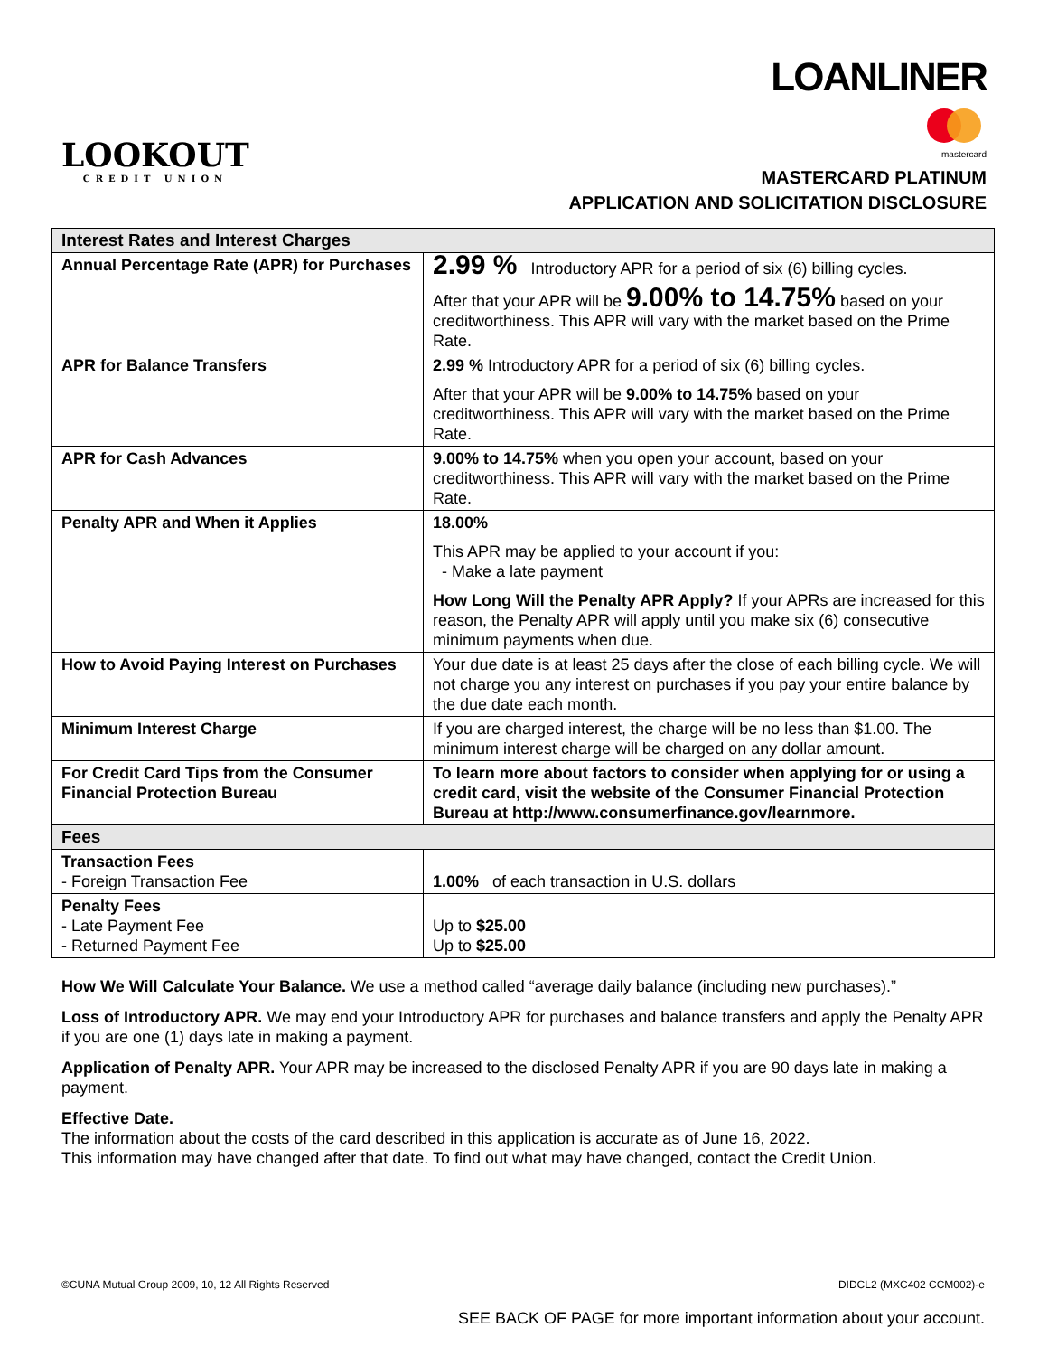LOOKOUT
CREDIT UNION
LOANLINER
mastercard
MASTERCARD PLATINUM
APPLICATION AND SOLICITATION DISCLOSURE
| Interest Rates and Interest Charges | |
| --- | --- |
| Annual Percentage Rate (APR) for Purchases | 2.99 % Introductory APR for a period of six (6) billing cycles. After that your APR will be 9.00% to 14.75% based on your creditworthiness. This APR will vary with the market based on the Prime Rate. |
| APR for Balance Transfers | 2.99 % Introductory APR for a period of six (6) billing cycles. After that your APR will be 9.00% to 14.75% based on your creditworthiness. This APR will vary with the market based on the Prime Rate. |
| APR for Cash Advances | 9.00% to 14.75% when you open your account, based on your creditworthiness. This APR will vary with the market based on the Prime Rate. |
| Penalty APR and When it Applies | 18.00% This APR may be applied to your account if you: - Make a late payment How Long Will the Penalty APR Apply? If your APRs are increased for this reason, the Penalty APR will apply until you make six (6) consecutive minimum payments when due. |
| How to Avoid Paying Interest on Purchases | Your due date is at least 25 days after the close of each billing cycle. We will not charge you any interest on purchases if you pay your entire balance by the due date each month. |
| Minimum Interest Charge | If you are charged interest, the charge will be no less than $1.00. The minimum interest charge will be charged on any dollar amount. |
| For Credit Card Tips from the Consumer Financial Protection Bureau | To learn more about factors to consider when applying for or using a credit card, visit the website of the Consumer Financial Protection Bureau at http://www.consumerfinance.gov/learnmore. |
| Fees | |
| Transaction Fees - Foreign Transaction Fee | 1.00% of each transaction in U.S. dollars |
| Penalty Fees - Late Payment Fee - Returned Payment Fee | Up to $25.00 Up to $25.00 |
How We Will Calculate Your Balance. We use a method called “average daily balance (including new purchases).”
Loss of Introductory APR. We may end your Introductory APR for purchases and balance transfers and apply the Penalty APR if you are one (1) days late in making a payment.
Application of Penalty APR. Your APR may be increased to the disclosed Penalty APR if you are 90 days late in making a payment.
Effective Date.
The information about the costs of the card described in this application is accurate as of June 16, 2022.
This information may have changed after that date. To find out what may have changed, contact the Credit Union.
©CUNA Mutual Group 2009, 10, 12 All Rights Reserved DIDCL2 (MXC402 CCM002)-e
SEE BACK OF PAGE for more important information about your account.